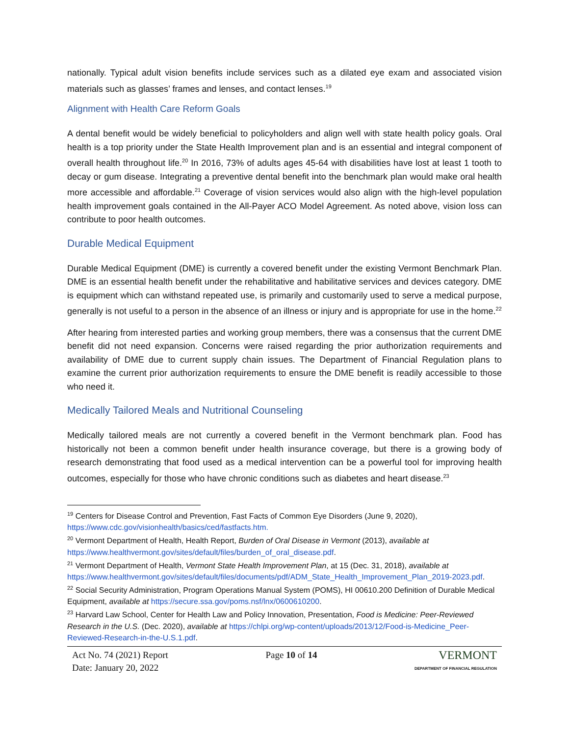nationally. Typical adult vision benefits include services such as a dilated eye exam and associated vision materials such as glasses’ frames and lenses, and contact lenses.<sup>19</sup>
Alignment with Health Care Reform Goals
A dental benefit would be widely beneficial to policyholders and align well with state health policy goals. Oral health is a top priority under the State Health Improvement plan and is an essential and integral component of overall health throughout life.<sup>20</sup> In 2016, 73% of adults ages 45-64 with disabilities have lost at least 1 tooth to decay or gum disease. Integrating a preventive dental benefit into the benchmark plan would make oral health more accessible and affordable.<sup>21</sup> Coverage of vision services would also align with the high-level population health improvement goals contained in the All-Payer ACO Model Agreement. As noted above, vision loss can contribute to poor health outcomes.
Durable Medical Equipment
Durable Medical Equipment (DME) is currently a covered benefit under the existing Vermont Benchmark Plan. DME is an essential health benefit under the rehabilitative and habilitative services and devices category. DME is equipment which can withstand repeated use, is primarily and customarily used to serve a medical purpose, generally is not useful to a person in the absence of an illness or injury and is appropriate for use in the home.<sup>22</sup>
After hearing from interested parties and working group members, there was a consensus that the current DME benefit did not need expansion. Concerns were raised regarding the prior authorization requirements and availability of DME due to current supply chain issues. The Department of Financial Regulation plans to examine the current prior authorization requirements to ensure the DME benefit is readily accessible to those who need it.
Medically Tailored Meals and Nutritional Counseling
Medically tailored meals are not currently a covered benefit in the Vermont benchmark plan. Food has historically not been a common benefit under health insurance coverage, but there is a growing body of research demonstrating that food used as a medical intervention can be a powerful tool for improving health outcomes, especially for those who have chronic conditions such as diabetes and heart disease.<sup>23</sup>
<sup>19</sup> Centers for Disease Control and Prevention, Fast Facts of Common Eye Disorders (June 9, 2020), https://www.cdc.gov/visionhealth/basics/ced/fastfacts.htm.
<sup>20</sup> Vermont Department of Health, Health Report, Burden of Oral Disease in Vermont (2013), available at https://www.healthvermont.gov/sites/default/files/burden_of_oral_disease.pdf.
<sup>21</sup> Vermont Department of Health, Vermont State Health Improvement Plan, at 15 (Dec. 31, 2018), available at https://www.healthvermont.gov/sites/default/files/documents/pdf/ADM_State_Health_Improvement_Plan_2019-2023.pdf.
<sup>22</sup> Social Security Administration, Program Operations Manual System (POMS), HI 00610.200 Definition of Durable Medical Equipment, available at https://secure.ssa.gov/poms.nsf/lnx/0600610200.
<sup>23</sup> Harvard Law School, Center for Health Law and Policy Innovation, Presentation, Food is Medicine: Peer-Reviewed Research in the U.S. (Dec. 2020), available at https://chlpi.org/wp-content/uploads/2013/12/Food-is-Medicine_Peer-Reviewed-Research-in-the-U.S.1.pdf.
Act No. 74 (2021) Report
Date: January 20, 2022
Page 10 of 14
VERMONT
DEPARTMENT OF FINANCIAL REGULATION